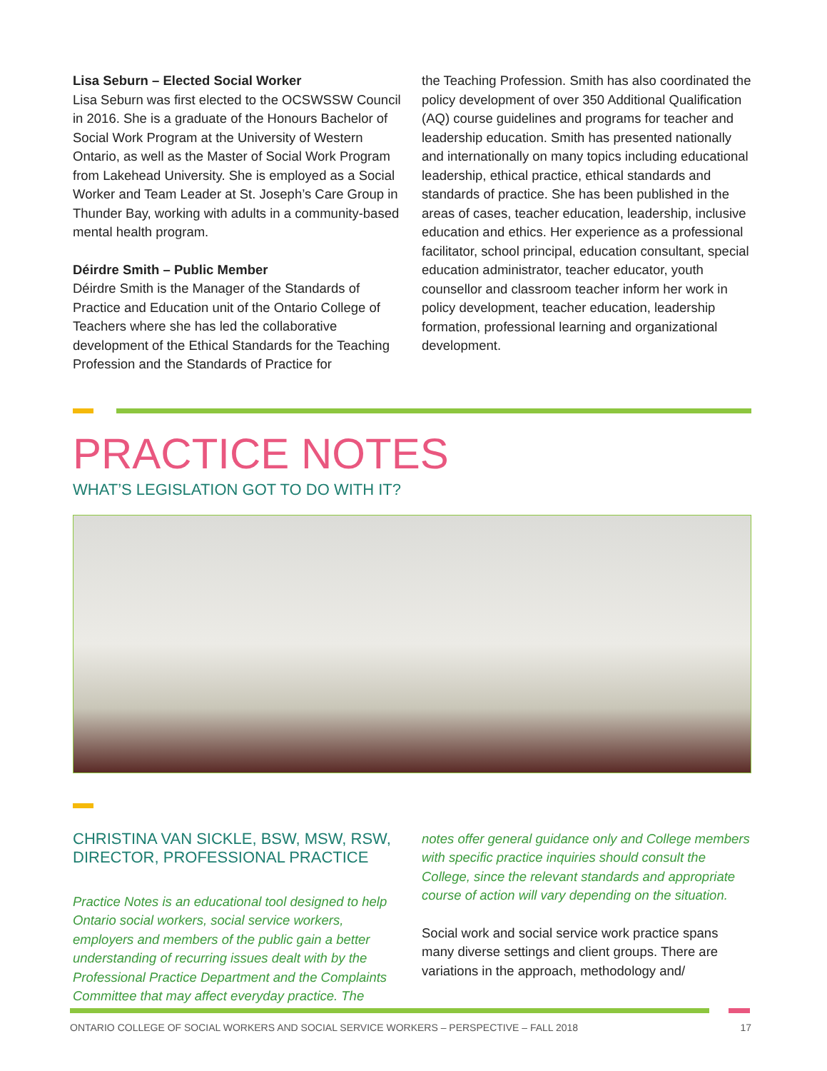Lisa Seburn – Elected Social Worker
Lisa Seburn was first elected to the OCSWSSW Council in 2016. She is a graduate of the Honours Bachelor of Social Work Program at the University of Western Ontario, as well as the Master of Social Work Program from Lakehead University. She is employed as a Social Worker and Team Leader at St. Joseph’s Care Group in Thunder Bay, working with adults in a community-based mental health program.
Déirdre Smith – Public Member
Déirdre Smith is the Manager of the Standards of Practice and Education unit of the Ontario College of Teachers where she has led the collaborative development of the Ethical Standards for the Teaching Profession and the Standards of Practice for
the Teaching Profession. Smith has also coordinated the policy development of over 350 Additional Qualification (AQ) course guidelines and programs for teacher and leadership education. Smith has presented nationally and internationally on many topics including educational leadership, ethical practice, ethical standards and standards of practice. She has been published in the areas of cases, teacher education, leadership, inclusive education and ethics. Her experience as a professional facilitator, school principal, education consultant, special education administrator, teacher educator, youth counsellor and classroom teacher inform her work in policy development, teacher education, leadership formation, professional learning and organizational development.
PRACTICE NOTES
WHAT’S LEGISLATION GOT TO DO WITH IT?
CHRISTINA VAN SICKLE, BSW, MSW, RSW, DIRECTOR, PROFESSIONAL PRACTICE
Practice Notes is an educational tool designed to help Ontario social workers, social service workers, employers and members of the public gain a better understanding of recurring issues dealt with by the Professional Practice Department and the Complaints Committee that may affect everyday practice. The
notes offer general guidance only and College members with specific practice inquiries should consult the College, since the relevant standards and appropriate course of action will vary depending on the situation.
Social work and social service work practice spans many diverse settings and client groups. There are variations in the approach, methodology and/
ONTARIO COLLEGE OF SOCIAL WORKERS AND SOCIAL SERVICE WORKERS – PERSPECTIVE – FALL 2018 17